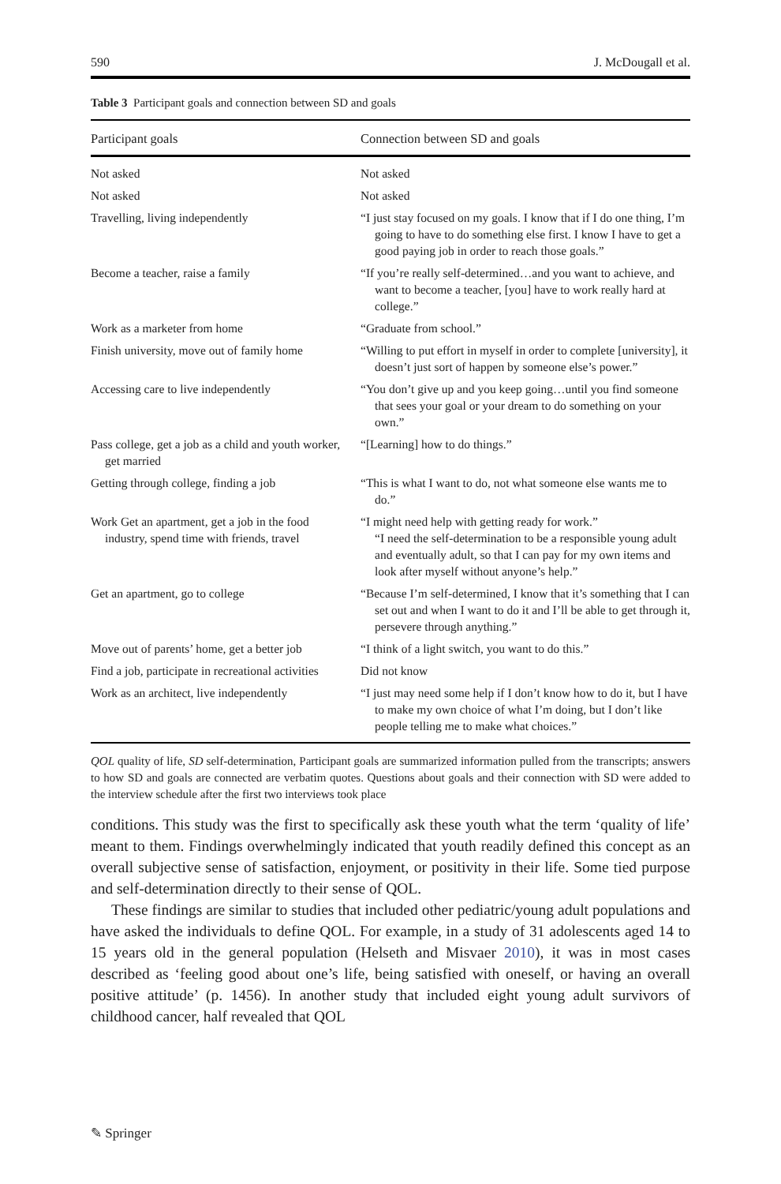590 J. McDougall et al.
Table 3 Participant goals and connection between SD and goals
| Participant goals | Connection between SD and goals |
| --- | --- |
| Not asked | Not asked |
| Not asked | Not asked |
| Travelling, living independently | “I just stay focused on my goals. I know that if I do one thing, I’m going to have to do something else first. I know I have to get a good paying job in order to reach those goals.” |
| Become a teacher, raise a family | “If you’re really self-determined…and you want to achieve, and want to become a teacher, [you] have to work really hard at college.” |
| Work as a marketer from home | “Graduate from school.” |
| Finish university, move out of family home | “Willing to put effort in myself in order to complete [university], it doesn’t just sort of happen by someone else’s power.” |
| Accessing care to live independently | “You don’t give up and you keep going…until you find someone that sees your goal or your dream to do something on your own.” |
| Pass college, get a job as a child and youth worker, get married | “[Learning] how to do things.” |
| Getting through college, finding a job | “This is what I want to do, not what someone else wants me to do.” |
| Work Get an apartment, get a job in the food industry, spend time with friends, travel | “I might need help with getting ready for work.” “I need the self-determination to be a responsible young adult and eventually adult, so that I can pay for my own items and look after myself without anyone’s help.” |
| Get an apartment, go to college | “Because I’m self-determined, I know that it’s something that I can set out and when I want to do it and I’ll be able to get through it, persevere through anything.” |
| Move out of parents’ home, get a better job | “I think of a light switch, you want to do this.” |
| Find a job, participate in recreational activities | Did not know |
| Work as an architect, live independently | “I just may need some help if I don’t know how to do it, but I have to make my own choice of what I’m doing, but I don’t like people telling me to make what choices.” |
QOL quality of life, SD self-determination, Participant goals are summarized information pulled from the transcripts; answers to how SD and goals are connected are verbatim quotes. Questions about goals and their connection with SD were added to the interview schedule after the first two interviews took place
conditions. This study was the first to specifically ask these youth what the term ‘quality of life’ meant to them. Findings overwhelmingly indicated that youth readily defined this concept as an overall subjective sense of satisfaction, enjoyment, or positivity in their life. Some tied purpose and self-determination directly to their sense of QOL.
These findings are similar to studies that included other pediatric/young adult populations and have asked the individuals to define QOL. For example, in a study of 31 adolescents aged 14 to 15 years old in the general population (Helseth and Misvaer 2010), it was in most cases described as ‘feeling good about one’s life, being satisfied with oneself, or having an overall positive attitude’ (p. 1456). In another study that included eight young adult survivors of childhood cancer, half revealed that QOL
✎ Springer